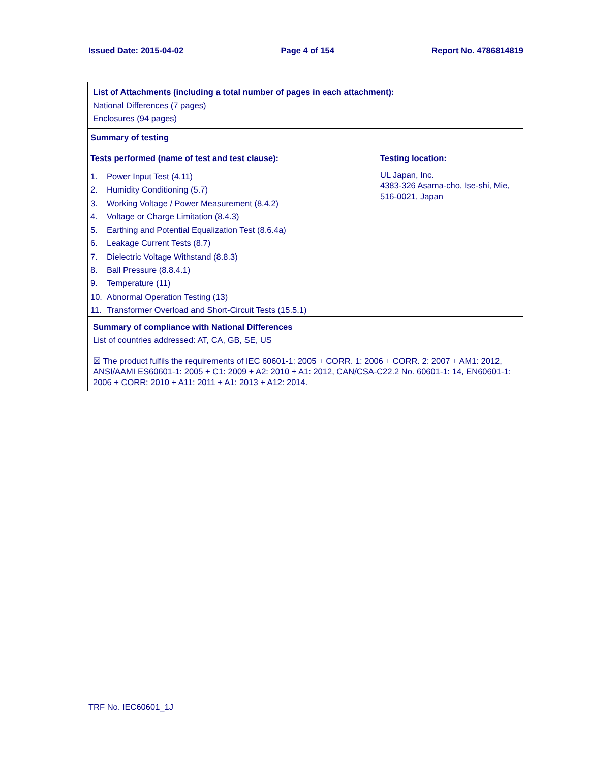Issued Date: 2015-04-02 Page 4 of 154 Report No. 4786814819
List of Attachments (including a total number of pages in each attachment):
National Differences (7 pages)
Enclosures (94 pages)
Summary of testing
| Tests performed (name of test and test clause): / 1. / Power Input Test (4.11) / / 2. / Humidity Conditioning (5.7) / / 3. / Working Voltage / Power Measurement (8.4.2) / / 4. / Voltage or Charge Limitation (8.4.3) / / 5. / Earthing and Potential Equalization Test (8.6.4a) / / 6. / Leakage Current Tests (8.7) / / 7. / Dielectric Voltage Withstand (8.8.3) / / 8. / Ball Pressure (8.8.4.1) / / 9. / Temperature (11) / / 10. / Abnormal Operation Testing (13) / / 11. / Transformer Overload and Short-Circuit Tests (15.5.1) / | Testing location: UL Japan, Inc. 4383-326 Asama-cho, Ise-shi, Mie, 516-0021, Japan |
Summary of compliance with National Differences
List of countries addressed: AT, CA, GB, SE, US
☒ The product fulfils the requirements of IEC 60601-1: 2005 + CORR. 1: 2006 + CORR. 2: 2007 + AM1: 2012, ANSI/AAMI ES60601-1: 2005 + C1: 2009 + A2: 2010 + A1: 2012, CAN/CSA-C22.2 No. 60601-1: 14, EN60601-1: 2006 + CORR: 2010 + A11: 2011 + A1: 2013 + A12: 2014.
TRF No. IEC60601_1J